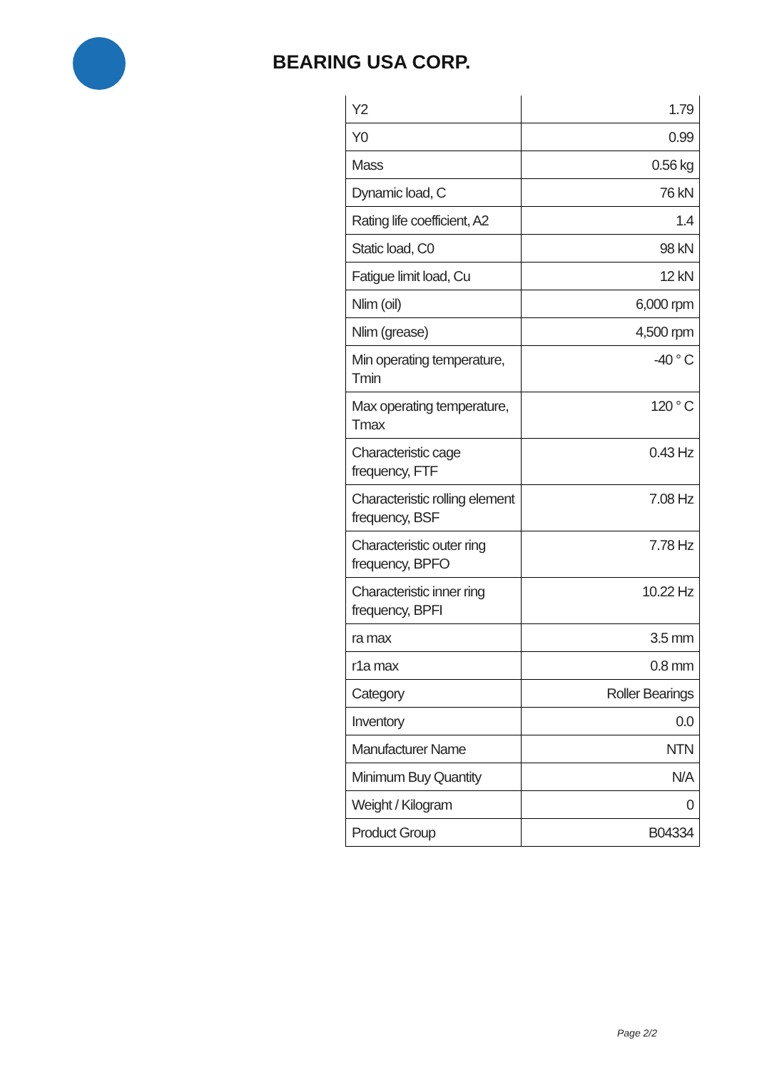BEARING USA CORP.
| Y2 | 1.79 |
| Y0 | 0.99 |
| Mass | 0.56 kg |
| Dynamic load, C | 76 kN |
| Rating life coefficient, A2 | 1.4 |
| Static load, C0 | 98 kN |
| Fatigue limit load, Cu | 12 kN |
| Nlim (oil) | 6,000 rpm |
| Nlim (grease) | 4,500 rpm |
| Min operating temperature, Tmin | -40 ° C |
| Max operating temperature, Tmax | 120 ° C |
| Characteristic cage frequency, FTF | 0.43 Hz |
| Characteristic rolling element frequency, BSF | 7.08 Hz |
| Characteristic outer ring frequency, BPFO | 7.78 Hz |
| Characteristic inner ring frequency, BPFI | 10.22 Hz |
| ra max | 3.5 mm |
| r1a max | 0.8 mm |
| Category | Roller Bearings |
| Inventory | 0.0 |
| Manufacturer Name | NTN |
| Minimum Buy Quantity | N/A |
| Weight / Kilogram | 0 |
| Product Group | B04334 |
Page 2/2